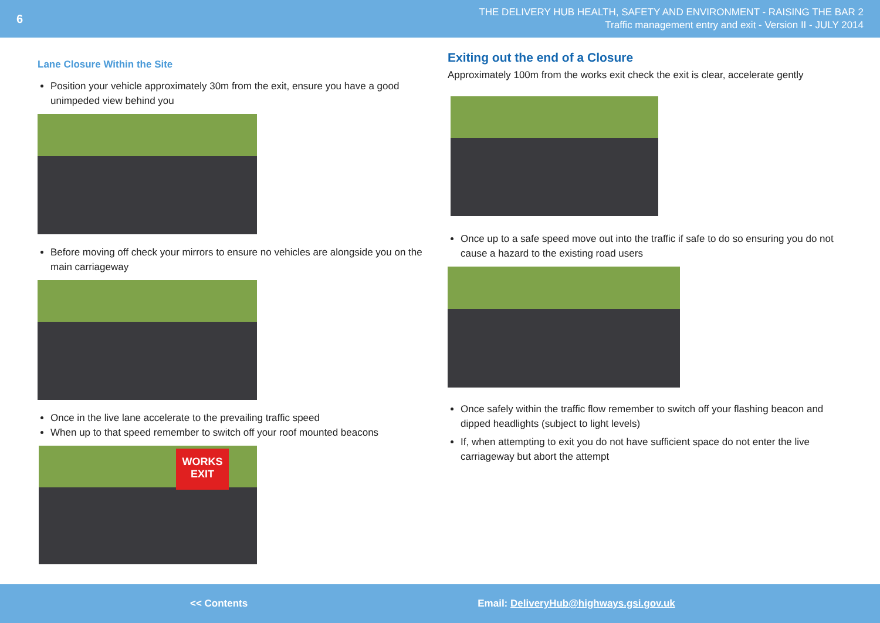6
THE DELIVERY HUB HEALTH, SAFETY AND ENVIRONMENT - RAISING THE BAR 2
Traffic management entry and exit - Version II - JULY 2014
Lane Closure Within the Site
Position your vehicle approximately 30m from the exit, ensure you have a good unimpeded view behind you
Before moving off check your mirrors to ensure no vehicles are alongside you on the main carriageway
Once in the live lane accelerate to the prevailing traffic speed
When up to that speed remember to switch off your roof mounted beacons
WORKS EXIT
Exiting out the end of a Closure
Approximately 100m from the works exit check the exit is clear, accelerate gently
Once up to a safe speed move out into the traffic if safe to do so ensuring you do not cause a hazard to the existing road users
Once safely within the traffic flow remember to switch off your flashing beacon and dipped headlights (subject to light levels)
If, when attempting to exit you do not have sufficient space do not enter the live carriageway but abort the attempt
<< Contents Email: DeliveryHub@highways.gsi.gov.uk